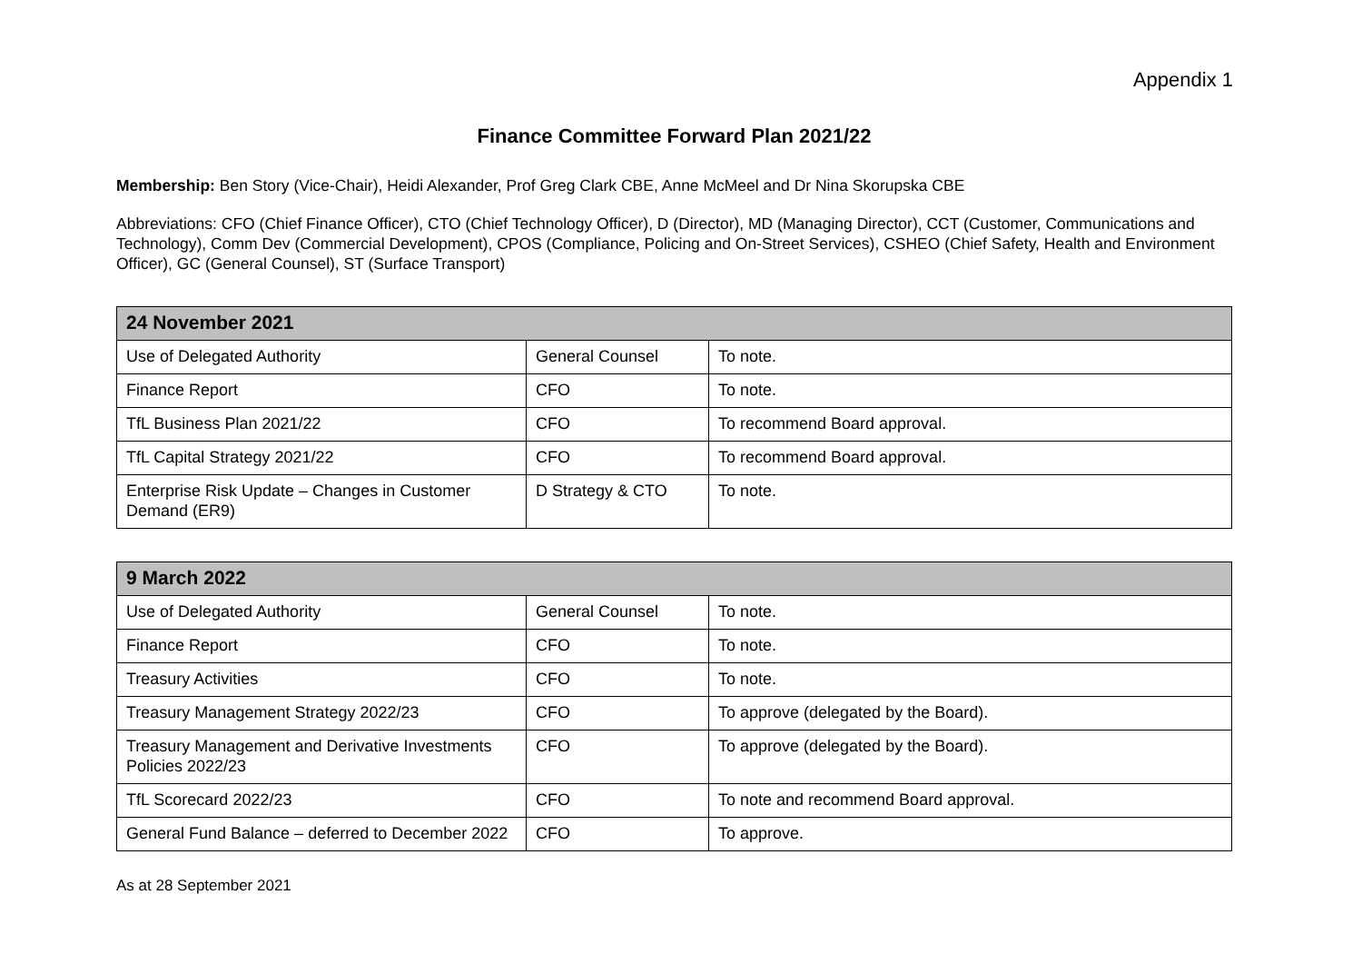Appendix 1
Finance Committee Forward Plan 2021/22
Membership: Ben Story (Vice-Chair), Heidi Alexander, Prof Greg Clark CBE, Anne McMeel and Dr Nina Skorupska CBE
Abbreviations: CFO (Chief Finance Officer), CTO (Chief Technology Officer), D (Director), MD (Managing Director), CCT (Customer, Communications and Technology), Comm Dev (Commercial Development), CPOS (Compliance, Policing and On-Street Services), CSHEO (Chief Safety, Health and Environment Officer), GC (General Counsel), ST (Surface Transport)
| 24 November 2021 | | |
| --- | --- | --- |
| Use of Delegated Authority | General Counsel | To note. |
| Finance Report | CFO | To note. |
| TfL Business Plan 2021/22 | CFO | To recommend Board approval. |
| TfL Capital Strategy 2021/22 | CFO | To recommend Board approval. |
| Enterprise Risk Update – Changes in Customer Demand (ER9) | D Strategy & CTO | To note. |
| 9 March 2022 | | |
| --- | --- | --- |
| Use of Delegated Authority | General Counsel | To note. |
| Finance Report | CFO | To note. |
| Treasury Activities | CFO | To note. |
| Treasury Management Strategy 2022/23 | CFO | To approve (delegated by the Board). |
| Treasury Management and Derivative Investments Policies 2022/23 | CFO | To approve (delegated by the Board). |
| TfL Scorecard 2022/23 | CFO | To note and recommend Board approval. |
| General Fund Balance – deferred to December 2022 | CFO | To approve. |
As at 28 September 2021